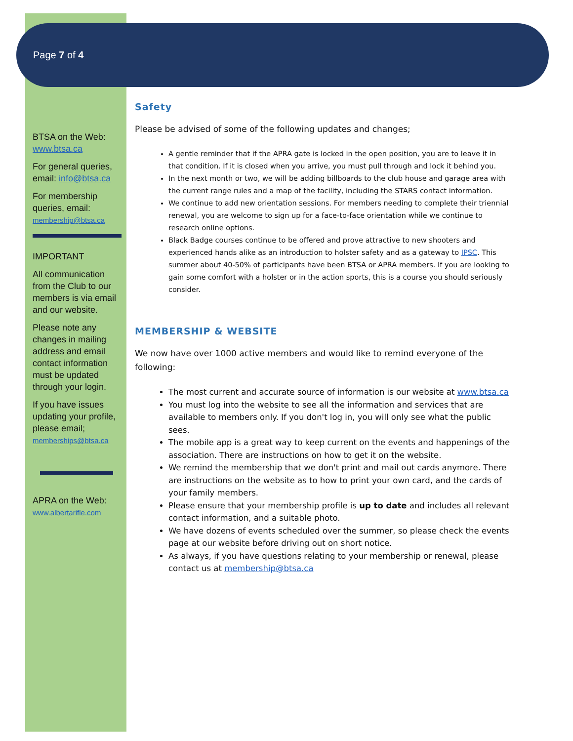Page 7 of 4
BTSA on the Web:
www.btsa.ca
For general queries, email: info@btsa.ca
For membership queries, email:
membership@btsa.ca
IMPORTANT
All communication from the Club to our members is via email and our website.
Please note any changes in mailing address and email contact information must be updated through your login.
If you have issues updating your profile, please email;
memberships@btsa.ca
APRA on the Web:
www.albertarifle.com
Safety
Please be advised of some of the following updates and changes;
A gentle reminder that if the APRA gate is locked in the open position, you are to leave it in that condition. If it is closed when you arrive, you must pull through and lock it behind you.
In the next month or two, we will be adding billboards to the club house and garage area with the current range rules and a map of the facility, including the STARS contact information.
We continue to add new orientation sessions. For members needing to complete their triennial renewal, you are welcome to sign up for a face-to-face orientation while we continue to research online options.
Black Badge courses continue to be offered and prove attractive to new shooters and experienced hands alike as an introduction to holster safety and as a gateway to IPSC. This summer about 40-50% of participants have been BTSA or APRA members. If you are looking to gain some comfort with a holster or in the action sports, this is a course you should seriously consider.
MEMBERSHIP & WEBSITE
We now have over 1000 active members and would like to remind everyone of the following:
The most current and accurate source of information is our website at www.btsa.ca
You must log into the website to see all the information and services that are available to members only. If you don't log in, you will only see what the public sees.
The mobile app is a great way to keep current on the events and happenings of the association. There are instructions on how to get it on the website.
We remind the membership that we don't print and mail out cards anymore. There are instructions on the website as to how to print your own card, and the cards of your family members.
Please ensure that your membership profile is up to date and includes all relevant contact information, and a suitable photo.
We have dozens of events scheduled over the summer, so please check the events page at our website before driving out on short notice.
As always, if you have questions relating to your membership or renewal, please contact us at membership@btsa.ca